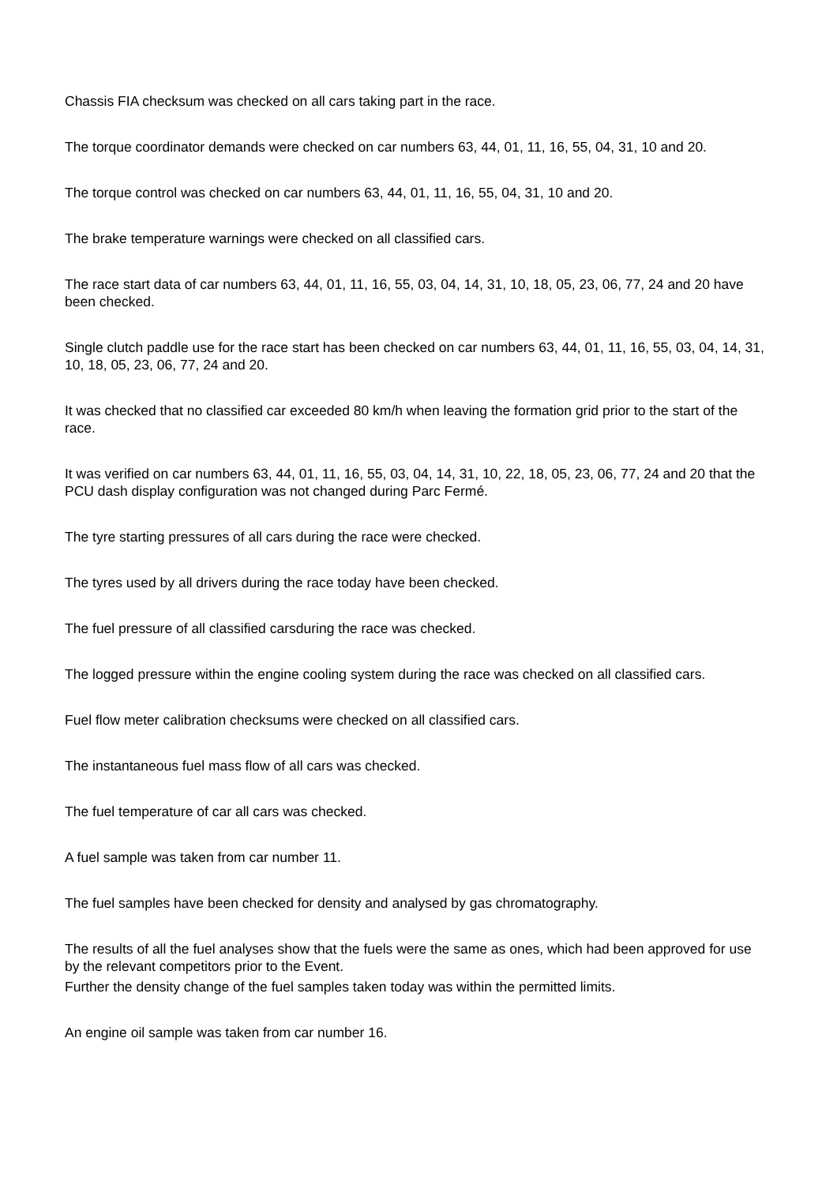Chassis FIA checksum was checked on all cars taking part in the race.
The torque coordinator demands were checked on car numbers 63, 44, 01, 11, 16, 55, 04, 31, 10 and 20.
The torque control was checked on car numbers 63, 44, 01, 11, 16, 55, 04, 31, 10 and 20.
The brake temperature warnings were checked on all classified cars.
The race start data of car numbers 63, 44, 01, 11, 16, 55, 03, 04, 14, 31, 10, 18, 05, 23, 06, 77, 24 and 20 have been checked.
Single clutch paddle use for the race start has been checked on car numbers 63, 44, 01, 11, 16, 55, 03, 04, 14, 31, 10, 18, 05, 23, 06, 77, 24 and 20.
It was checked that no classified car exceeded 80 km/h when leaving the formation grid prior to the start of the race.
It was verified on car numbers 63, 44, 01, 11, 16, 55, 03, 04, 14, 31, 10, 22, 18, 05, 23, 06, 77, 24 and 20 that the PCU dash display configuration was not changed during Parc Fermé.
The tyre starting pressures of all cars during the race were checked.
The tyres used by all drivers during the race today have been checked.
The fuel pressure of all classified carsduring the race was checked.
The logged pressure within the engine cooling system during the race was checked on all classified cars.
Fuel flow meter calibration checksums were checked on all classified cars.
The instantaneous fuel mass flow of all cars was checked.
The fuel temperature of car all cars was checked.
A fuel sample was taken from car number 11.
The fuel samples have been checked for density and analysed by gas chromatography.
The results of all the fuel analyses show that the fuels were the same as ones, which had been approved for use by the relevant competitors prior to the Event.
Further the density change of the fuel samples taken today was within the permitted limits.
An engine oil sample was taken from car number 16.